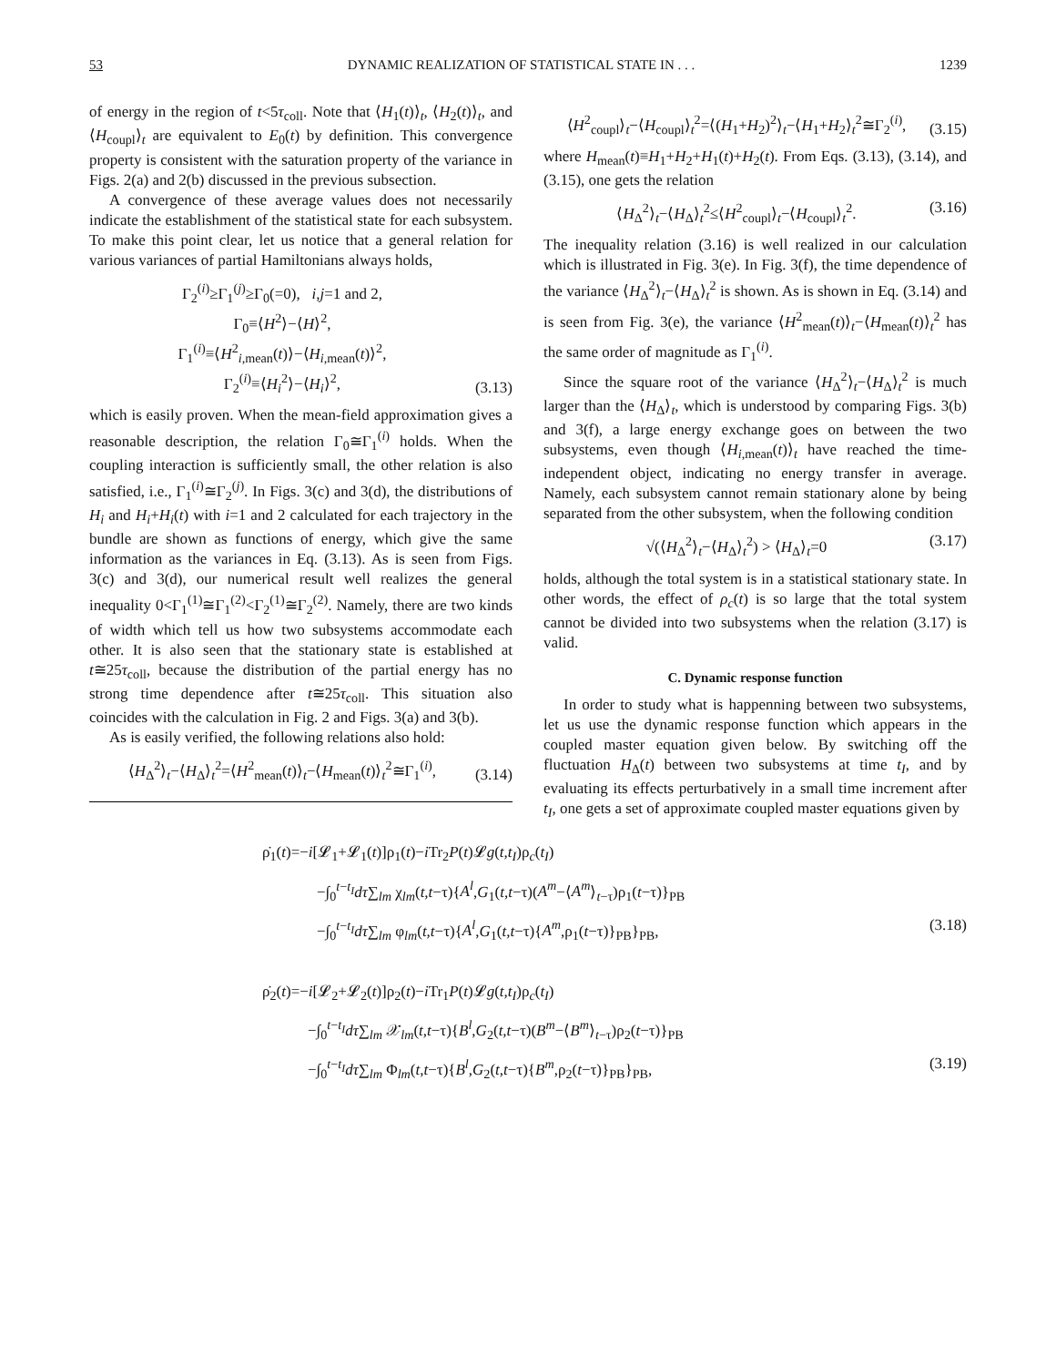53 DYNAMIC REALIZATION OF STATISTICAL STATE IN . . . 1239
of energy in the region of t<5τ<sub>coll</sub>. Note that ⟨H<sub>1</sub>(t)⟩<sub>t</sub>, ⟨H<sub>2</sub>(t)⟩<sub>t</sub>, and ⟨H<sub>coupl</sub>⟩<sub>t</sub> are equivalent to E<sub>0</sub>(t) by definition. This convergence property is consistent with the saturation property of the variance in Figs. 2(a) and 2(b) discussed in the previous subsection.
A convergence of these average values does not necessarily indicate the establishment of the statistical state for each subsystem. To make this point clear, let us notice that a general relation for various variances of partial Hamiltonians always holds,
Γ<sub>2</sub><sup>(i)</sup>≥Γ<sub>1</sub><sup>(j)</sup>≥Γ<sub>0</sub>(=0), i,j=1 and 2,
Γ<sub>0</sub>≡⟨H<sup>2</sup>⟩−⟨H⟩<sup>2</sup>,
Γ<sub>1</sub><sup>(i)</sup>≡⟨H<sup>2</sup><sub>i,mean</sub>(t)⟩−⟨H<sub>i,mean</sub>(t)⟩<sup>2</sup>,
Γ<sub>2</sub><sup>(i)</sup>≡⟨H<sub>i</sub><sup>2</sup>⟩−⟨H<sub>i</sub>⟩<sup>2</sup>, (3.13)
which is easily proven. When the mean-field approximation gives a reasonable description, the relation Γ<sub>0</sub>≅Γ<sub>1</sub><sup>(i)</sup> holds. When the coupling interaction is sufficiently small, the other relation is also satisfied, i.e., Γ<sub>1</sub><sup>(i)</sup>≅Γ<sub>2</sub><sup>(j)</sup>. In Figs. 3(c) and 3(d), the distributions of H<sub>i</sub> and H<sub>i</sub>+H<sub>i</sub>(t) with i=1 and 2 calculated for each trajectory in the bundle are shown as functions of energy, which give the same information as the variances in Eq. (3.13). As is seen from Figs. 3(c) and 3(d), our numerical result well realizes the general inequality 0<Γ<sub>1</sub><sup>(1)</sup>≅Γ<sub>1</sub><sup>(2)</sup><Γ<sub>2</sub><sup>(1)</sup>≅Γ<sub>2</sub><sup>(2)</sup>. Namely, there are two kinds of width which tell us how two subsystems accommodate each other. It is also seen that the stationary state is established at t≅25τ<sub>coll</sub>, because the distribution of the partial energy has no strong time dependence after t≅25τ<sub>coll</sub>. This situation also coincides with the calculation in Fig. 2 and Figs. 3(a) and 3(b).
As is easily verified, the following relations also hold:
⟨H<sub>Δ</sub><sup>2</sup>⟩<sub>t</sub>−⟨H<sub>Δ</sub>⟩<sub>t</sub><sup>2</sup>=⟨H<sup>2</sup><sub>mean</sub>(t)⟩<sub>t</sub>−⟨H<sub>mean</sub>(t)⟩<sub>t</sub><sup>2</sup>≅Γ<sub>1</sub><sup>(i)</sup>, (3.14)
⟨H<sup>2</sup><sub>coupl</sub>⟩<sub>t</sub>−⟨H<sub>coupl</sub>⟩<sub>t</sub><sup>2</sup>=⟨(H<sub>1</sub>+H<sub>2</sub>)<sup>2</sup>⟩<sub>t</sub>−⟨H<sub>1</sub>+H<sub>2</sub>⟩<sub>t</sub><sup>2</sup>≅Γ<sub>2</sub><sup>(i)</sup>, (3.15)
where H<sub>mean</sub>(t)≡H<sub>1</sub>+H<sub>2</sub>+H<sub>1</sub>(t)+H<sub>2</sub>(t). From Eqs. (3.13), (3.14), and (3.15), one gets the relation
⟨H<sub>Δ</sub><sup>2</sup>⟩<sub>t</sub>−⟨H<sub>Δ</sub>⟩<sub>t</sub><sup>2</sup>≤⟨H<sup>2</sup><sub>coupl</sub>⟩<sub>t</sub>−⟨H<sub>coupl</sub>⟩<sub>t</sub><sup>2</sup>. (3.16)
The inequality relation (3.16) is well realized in our calculation which is illustrated in Fig. 3(e). In Fig. 3(f), the time dependence of the variance ⟨H<sub>Δ</sub><sup>2</sup>⟩<sub>t</sub>−⟨H<sub>Δ</sub>⟩<sub>t</sub><sup>2</sup> is shown. As is shown in Eq. (3.14) and is seen from Fig. 3(e), the variance ⟨H<sup>2</sup><sub>mean</sub>(t)⟩<sub>t</sub>−⟨H<sub>mean</sub>(t)⟩<sub>t</sub><sup>2</sup> has the same order of magnitude as Γ<sub>1</sub><sup>(i)</sup>.
Since the square root of the variance ⟨H<sub>Δ</sub><sup>2</sup>⟩<sub>t</sub>−⟨H<sub>Δ</sub>⟩<sub>t</sub><sup>2</sup> is much larger than the ⟨H<sub>Δ</sub>⟩<sub>t</sub>, which is understood by comparing Figs. 3(b) and 3(f), a large energy exchange goes on between the two subsystems, even though ⟨H<sub>i,mean</sub>(t)⟩<sub>t</sub> have reached the time-independent object, indicating no energy transfer in average. Namely, each subsystem cannot remain stationary alone by being separated from the other subsystem, when the following condition
√(⟨H<sub>Δ</sub><sup>2</sup>⟩<sub>t</sub>−⟨H<sub>Δ</sub>⟩<sub>t</sub><sup>2</sup>) > ⟨H<sub>Δ</sub>⟩<sub>t</sub>=0 (3.17)
holds, although the total system is in a statistical stationary state. In other words, the effect of ρ<sub>c</sub>(t) is so large that the total system cannot be divided into two subsystems when the relation (3.17) is valid.
C. Dynamic response function
In order to study what is happenning between two subsystems, let us use the dynamic response function which appears in the coupled master equation given below. By switching off the fluctuation H<sub>Δ</sub>(t) between two subsystems at time t<sub>I</sub>, and by evaluating its effects perturbatively in a small time increment after t<sub>I</sub>, one gets a set of approximate coupled master equations given by
ρ̇<sub>1</sub>(t)=−i[𝓛<sub>1</sub>+𝓛<sub>1</sub>(t)]ρ<sub>1</sub>(t)−i Tr<sub>2</sub>P(t)𝓛g(t,t<sub>I</sub>)ρ<sub>c</sub>(t<sub>I</sub>)
−∫<sub>0</sub><sup>t−t<sub>I</sub></sup>dτ∑<sub>lm</sub> χ<sub>lm</sub>(t,t−τ){A<sup>l</sup>,G<sub>1</sub>(t,t−τ)(A<sup>m</sup>−⟨A<sup>m</sup>⟩<sub>t−τ</sub>)ρ<sub>1</sub>(t−τ)}<sub>PB</sub>
−∫<sub>0</sub><sup>t−t<sub>I</sub></sup>dτ∑<sub>lm</sub> φ<sub>lm</sub>(t,t−τ){A<sup>l</sup>,G<sub>1</sub>(t,t−τ){A<sup>m</sup>,ρ<sub>1</sub>(t−τ)}<sub>PB</sub>}<sub>PB</sub>, (3.18)
ρ̇<sub>2</sub>(t)=−i[𝓛<sub>2</sub>+𝓛<sub>2</sub>(t)]ρ<sub>2</sub>(t)−i Tr<sub>1</sub>P(t)𝓛g(t,t<sub>I</sub>)ρ<sub>c</sub>(t<sub>I</sub>)
−∫<sub>0</sub><sup>t−t<sub>I</sub></sup>dτ∑<sub>lm</sub> 𝒳<sub>lm</sub>(t,t−τ){B<sup>l</sup>,G<sub>2</sub>(t,t−τ)(B<sup>m</sup>−⟨B<sup>m</sup>⟩<sub>t−τ</sub>)ρ<sub>2</sub>(t−τ)}<sub>PB</sub>
−∫<sub>0</sub><sup>t−t<sub>I</sub></sup>dτ∑<sub>lm</sub> Φ<sub>lm</sub>(t,t−τ){B<sup>l</sup>,G<sub>2</sub>(t,t−τ){B<sup>m</sup>,ρ<sub>2</sub>(t−τ)}<sub>PB</sub>}<sub>PB</sub>, (3.19)